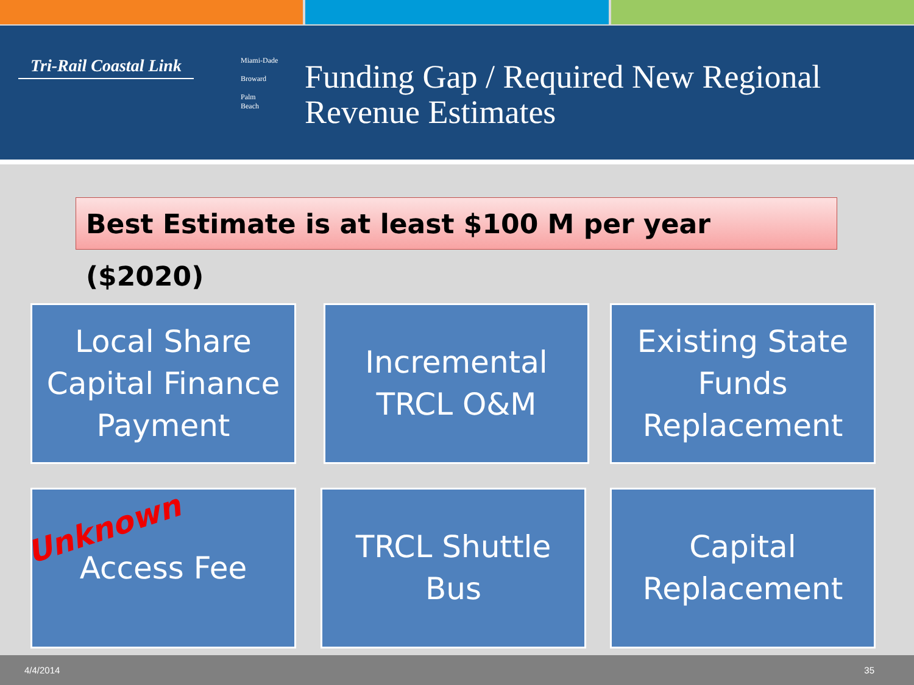Tri-Rail Coastal Link
Miami-Dade
Broward
Palm
Beach
Funding Gap / Required New Regional
Revenue Estimates
Best Estimate is at least $100 M per year ($2020)
Local Share
Capital Finance
Payment
Incremental
TRCL O&M
Existing State
Funds
Replacement
Access Fee
Unknown
TRCL Shuttle
Bus
Capital
Replacement
4/4/2014 35